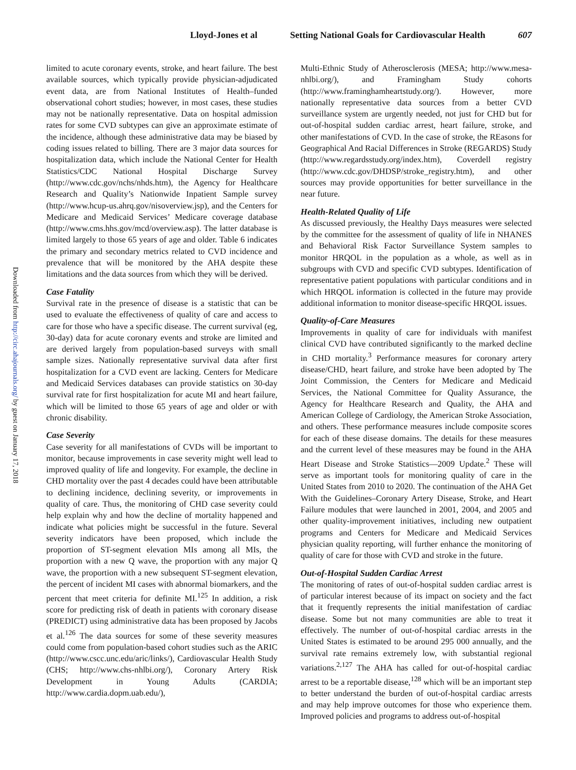Lloyd-Jones et al Setting National Goals for Cardiovascular Health 607
Downloaded from http://circ.ahajournals.org/ by guest on January 17, 2018
limited to acute coronary events, stroke, and heart failure. The best available sources, which typically provide physician-adjudicated event data, are from National Institutes of Health–funded observational cohort studies; however, in most cases, these studies may not be nationally representative. Data on hospital admission rates for some CVD subtypes can give an approximate estimate of the incidence, although these administrative data may be biased by coding issues related to billing. There are 3 major data sources for hospitalization data, which include the National Center for Health Statistics/CDC National Hospital Discharge Survey (http://www.cdc.gov/nchs/nhds.htm), the Agency for Healthcare Research and Quality’s Nationwide Inpatient Sample survey (http://www.hcup-us.ahrq.gov/nisoverview.jsp), and the Centers for Medicare and Medicaid Services’ Medicare coverage database (http://www.cms.hhs.gov/mcd/overview.asp). The latter database is limited largely to those 65 years of age and older. Table 6 indicates the primary and secondary metrics related to CVD incidence and prevalence that will be monitored by the AHA despite these limitations and the data sources from which they will be derived.
Case Fatality
Survival rate in the presence of disease is a statistic that can be used to evaluate the effectiveness of quality of care and access to care for those who have a specific disease. The current survival (eg, 30-day) data for acute coronary events and stroke are limited and are derived largely from population-based surveys with small sample sizes. Nationally representative survival data after first hospitalization for a CVD event are lacking. Centers for Medicare and Medicaid Services databases can provide statistics on 30-day survival rate for first hospitalization for acute MI and heart failure, which will be limited to those 65 years of age and older or with chronic disability.
Case Severity
Case severity for all manifestations of CVDs will be important to monitor, because improvements in case severity might well lead to improved quality of life and longevity. For example, the decline in CHD mortality over the past 4 decades could have been attributable to declining incidence, declining severity, or improvements in quality of care. Thus, the monitoring of CHD case severity could help explain why and how the decline of mortality happened and indicate what policies might be successful in the future. Several severity indicators have been proposed, which include the proportion of ST-segment elevation MIs among all MIs, the proportion with a new Q wave, the proportion with any major Q wave, the proportion with a new subsequent ST-segment elevation, the percent of incident MI cases with abnormal biomarkers, and the percent that meet criteria for definite MI.<sup>125</sup> In addition, a risk score for predicting risk of death in patients with coronary disease (PREDICT) using administrative data has been proposed by Jacobs et al.<sup>126</sup> The data sources for some of these severity measures could come from population-based cohort studies such as the ARIC (http://www.cscc.unc.edu/aric/links/), Cardiovascular Health Study (CHS; http://www.chs-nhlbi.org/), Coronary Artery Risk Development in Young Adults (CARDIA; http://www.cardia.dopm.uab.edu/),
Multi-Ethnic Study of Atherosclerosis (MESA; http://www.mesa-nhlbi.org/), and Framingham Study cohorts (http://www.framinghamheartstudy.org/). However, more nationally representative data sources from a better CVD surveillance system are urgently needed, not just for CHD but for out-of-hospital sudden cardiac arrest, heart failure, stroke, and other manifestations of CVD. In the case of stroke, the REasons for Geographical And Racial Differences in Stroke (REGARDS) Study (http://www.regardsstudy.org/index.htm), Coverdell registry (http://www.cdc.gov/DHDSP/stroke_registry.htm), and other sources may provide opportunities for better surveillance in the near future.
Health-Related Quality of Life
As discussed previously, the Healthy Days measures were selected by the committee for the assessment of quality of life in NHANES and Behavioral Risk Factor Surveillance System samples to monitor HRQOL in the population as a whole, as well as in subgroups with CVD and specific CVD subtypes. Identification of representative patient populations with particular conditions and in which HRQOL information is collected in the future may provide additional information to monitor disease-specific HRQOL issues.
Quality-of-Care Measures
Improvements in quality of care for individuals with manifest clinical CVD have contributed significantly to the marked decline in CHD mortality.<sup>3</sup> Performance measures for coronary artery disease/CHD, heart failure, and stroke have been adopted by The Joint Commission, the Centers for Medicare and Medicaid Services, the National Committee for Quality Assurance, the Agency for Healthcare Research and Quality, the AHA and American College of Cardiology, the American Stroke Association, and others. These performance measures include composite scores for each of these disease domains. The details for these measures and the current level of these measures may be found in the AHA Heart Disease and Stroke Statistics—2009 Update.<sup>2</sup> These will serve as important tools for monitoring quality of care in the United States from 2010 to 2020. The continuation of the AHA Get With the Guidelines–Coronary Artery Disease, Stroke, and Heart Failure modules that were launched in 2001, 2004, and 2005 and other quality-improvement initiatives, including new outpatient programs and Centers for Medicare and Medicaid Services physician quality reporting, will further enhance the monitoring of quality of care for those with CVD and stroke in the future.
Out-of-Hospital Sudden Cardiac Arrest
The monitoring of rates of out-of-hospital sudden cardiac arrest is of particular interest because of its impact on society and the fact that it frequently represents the initial manifestation of cardiac disease. Some but not many communities are able to treat it effectively. The number of out-of-hospital cardiac arrests in the United States is estimated to be around 295 000 annually, and the survival rate remains extremely low, with substantial regional variations.<sup>2,127</sup> The AHA has called for out-of-hospital cardiac arrest to be a reportable disease,<sup>128</sup> which will be an important step to better understand the burden of out-of-hospital cardiac arrests and may help improve outcomes for those who experience them. Improved policies and programs to address out-of-hospital